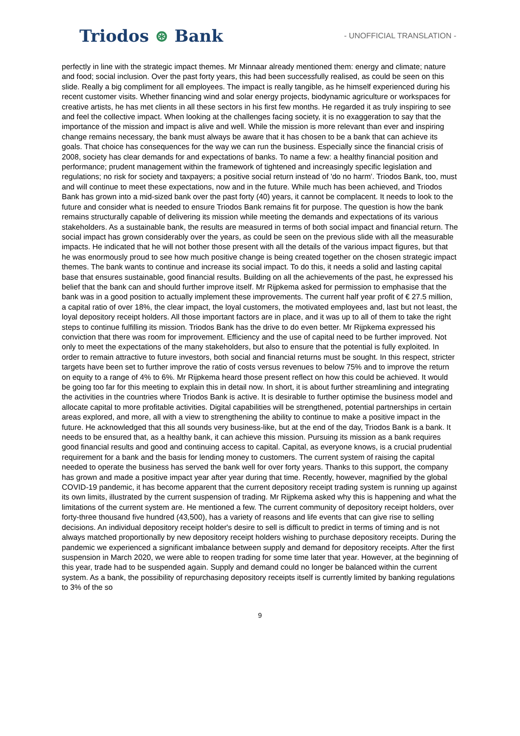Triodos ⊛ Bank
- UNOFFICIAL TRANSLATION -
perfectly in line with the strategic impact themes. Mr Minnaar already mentioned them: energy and climate; nature and food; social inclusion. Over the past forty years, this had been successfully realised, as could be seen on this slide. Really a big compliment for all employees. The impact is really tangible, as he himself experienced during his recent customer visits. Whether financing wind and solar energy projects, biodynamic agriculture or workspaces for creative artists, he has met clients in all these sectors in his first few months. He regarded it as truly inspiring to see and feel the collective impact. When looking at the challenges facing society, it is no exaggeration to say that the importance of the mission and impact is alive and well. While the mission is more relevant than ever and inspiring change remains necessary, the bank must always be aware that it has chosen to be a bank that can achieve its goals. That choice has consequences for the way we can run the business. Especially since the financial crisis of 2008, society has clear demands for and expectations of banks. To name a few: a healthy financial position and performance; prudent management within the framework of tightened and increasingly specific legislation and regulations; no risk for society and taxpayers; a positive social return instead of 'do no harm'. Triodos Bank, too, must and will continue to meet these expectations, now and in the future. While much has been achieved, and Triodos Bank has grown into a mid-sized bank over the past forty (40) years, it cannot be complacent. It needs to look to the future and consider what is needed to ensure Triodos Bank remains fit for purpose. The question is how the bank remains structurally capable of delivering its mission while meeting the demands and expectations of its various stakeholders. As a sustainable bank, the results are measured in terms of both social impact and financial return. The social impact has grown considerably over the years, as could be seen on the previous slide with all the measurable impacts. He indicated that he will not bother those present with all the details of the various impact figures, but that he was enormously proud to see how much positive change is being created together on the chosen strategic impact themes. The bank wants to continue and increase its social impact. To do this, it needs a solid and lasting capital base that ensures sustainable, good financial results. Building on all the achievements of the past, he expressed his belief that the bank can and should further improve itself. Mr Rijpkema asked for permission to emphasise that the bank was in a good position to actually implement these improvements. The current half year profit of € 27.5 million, a capital ratio of over 18%, the clear impact, the loyal customers, the motivated employees and, last but not least, the loyal depository receipt holders. All those important factors are in place, and it was up to all of them to take the right steps to continue fulfilling its mission. Triodos Bank has the drive to do even better. Mr Rijpkema expressed his conviction that there was room for improvement. Efficiency and the use of capital need to be further improved. Not only to meet the expectations of the many stakeholders, but also to ensure that the potential is fully exploited. In order to remain attractive to future investors, both social and financial returns must be sought. In this respect, stricter targets have been set to further improve the ratio of costs versus revenues to below 75% and to improve the return on equity to a range of 4% to 6%. Mr Rijpkema heard those present reflect on how this could be achieved. It would be going too far for this meeting to explain this in detail now. In short, it is about further streamlining and integrating the activities in the countries where Triodos Bank is active. It is desirable to further optimise the business model and allocate capital to more profitable activities. Digital capabilities will be strengthened, potential partnerships in certain areas explored, and more, all with a view to strengthening the ability to continue to make a positive impact in the future. He acknowledged that this all sounds very business-like, but at the end of the day, Triodos Bank is a bank. It needs to be ensured that, as a healthy bank, it can achieve this mission. Pursuing its mission as a bank requires good financial results and good and continuing access to capital. Capital, as everyone knows, is a crucial prudential requirement for a bank and the basis for lending money to customers. The current system of raising the capital needed to operate the business has served the bank well for over forty years. Thanks to this support, the company has grown and made a positive impact year after year during that time. Recently, however, magnified by the global COVID-19 pandemic, it has become apparent that the current depository receipt trading system is running up against its own limits, illustrated by the current suspension of trading. Mr Rijpkema asked why this is happening and what the limitations of the current system are. He mentioned a few. The current community of depository receipt holders, over forty-three thousand five hundred (43,500), has a variety of reasons and life events that can give rise to selling decisions. An individual depository receipt holder's desire to sell is difficult to predict in terms of timing and is not always matched proportionally by new depository receipt holders wishing to purchase depository receipts. During the pandemic we experienced a significant imbalance between supply and demand for depository receipts. After the first suspension in March 2020, we were able to reopen trading for some time later that year. However, at the beginning of this year, trade had to be suspended again. Supply and demand could no longer be balanced within the current system. As a bank, the possibility of repurchasing depository receipts itself is currently limited by banking regulations to 3% of the so
9